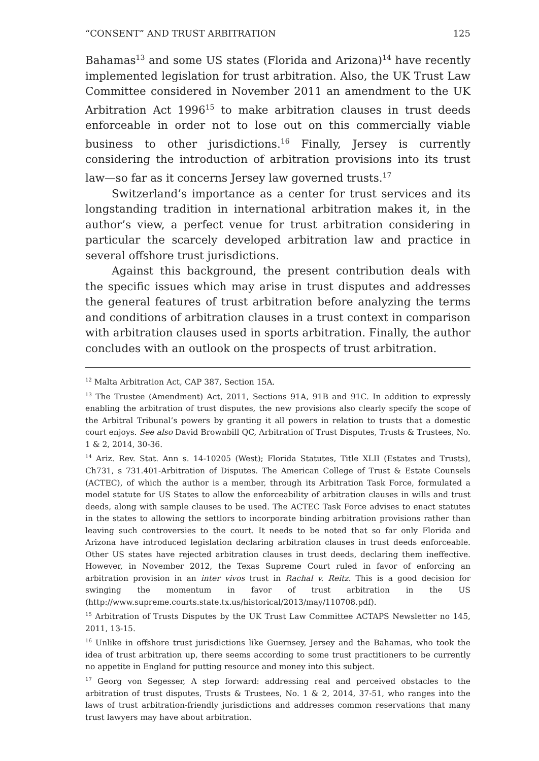“CONSENT” AND TRUST ARBITRATION 125
Bahamas<sup>13</sup> and some US states (Florida and Arizona)<sup>14</sup> have recently implemented legislation for trust arbitration. Also, the UK Trust Law Committee considered in November 2011 an amendment to the UK Arbitration Act 1996<sup>15</sup> to make arbitration clauses in trust deeds enforceable in order not to lose out on this commercially viable business to other jurisdictions.<sup>16</sup> Finally, Jersey is currently considering the introduction of arbitration provisions into its trust law—so far as it concerns Jersey law governed trusts.<sup>17</sup>
Switzerland’s importance as a center for trust services and its longstanding tradition in international arbitration makes it, in the author’s view, a perfect venue for trust arbitration considering in particular the scarcely developed arbitration law and practice in several offshore trust jurisdictions.
Against this background, the present contribution deals with the specific issues which may arise in trust disputes and addresses the general features of trust arbitration before analyzing the terms and conditions of arbitration clauses in a trust context in comparison with arbitration clauses used in sports arbitration. Finally, the author concludes with an outlook on the prospects of trust arbitration.
<sup>12</sup> Malta Arbitration Act, CAP 387, Section 15A.
<sup>13</sup> The Trustee (Amendment) Act, 2011, Sections 91A, 91B and 91C. In addition to expressly enabling the arbitration of trust disputes, the new provisions also clearly specify the scope of the Arbitral Tribunal’s powers by granting it all powers in relation to trusts that a domestic court enjoys. See also David Brownbill QC, Arbitration of Trust Disputes, Trusts & Trustees, No. 1 & 2, 2014, 30-36.
<sup>14</sup> Ariz. Rev. Stat. Ann s. 14-10205 (West); Florida Statutes, Title XLII (Estates and Trusts), Ch731, s 731.401-Arbitration of Disputes. The American College of Trust & Estate Counsels (ACTEC), of which the author is a member, through its Arbitration Task Force, formulated a model statute for US States to allow the enforceability of arbitration clauses in wills and trust deeds, along with sample clauses to be used. The ACTEC Task Force advises to enact statutes in the states to allowing the settlors to incorporate binding arbitration provisions rather than leaving such controversies to the court. It needs to be noted that so far only Florida and Arizona have introduced legislation declaring arbitration clauses in trust deeds enforceable. Other US states have rejected arbitration clauses in trust deeds, declaring them ineffective. However, in November 2012, the Texas Supreme Court ruled in favor of enforcing an arbitration provision in an inter vivos trust in Rachal v. Reitz. This is a good decision for swinging the momentum in favor of trust arbitration in the US (http://www.supreme.courts.state.tx.us/historical/2013/may/110708.pdf).
<sup>15</sup> Arbitration of Trusts Disputes by the UK Trust Law Committee ACTAPS Newsletter no 145, 2011, 13-15.
<sup>16</sup> Unlike in offshore trust jurisdictions like Guernsey, Jersey and the Bahamas, who took the idea of trust arbitration up, there seems according to some trust practitioners to be currently no appetite in England for putting resource and money into this subject.
<sup>17</sup> Georg von Segesser, A step forward: addressing real and perceived obstacles to the arbitration of trust disputes, Trusts & Trustees, No. 1 & 2, 2014, 37-51, who ranges into the laws of trust arbitration-friendly jurisdictions and addresses common reservations that many trust lawyers may have about arbitration.